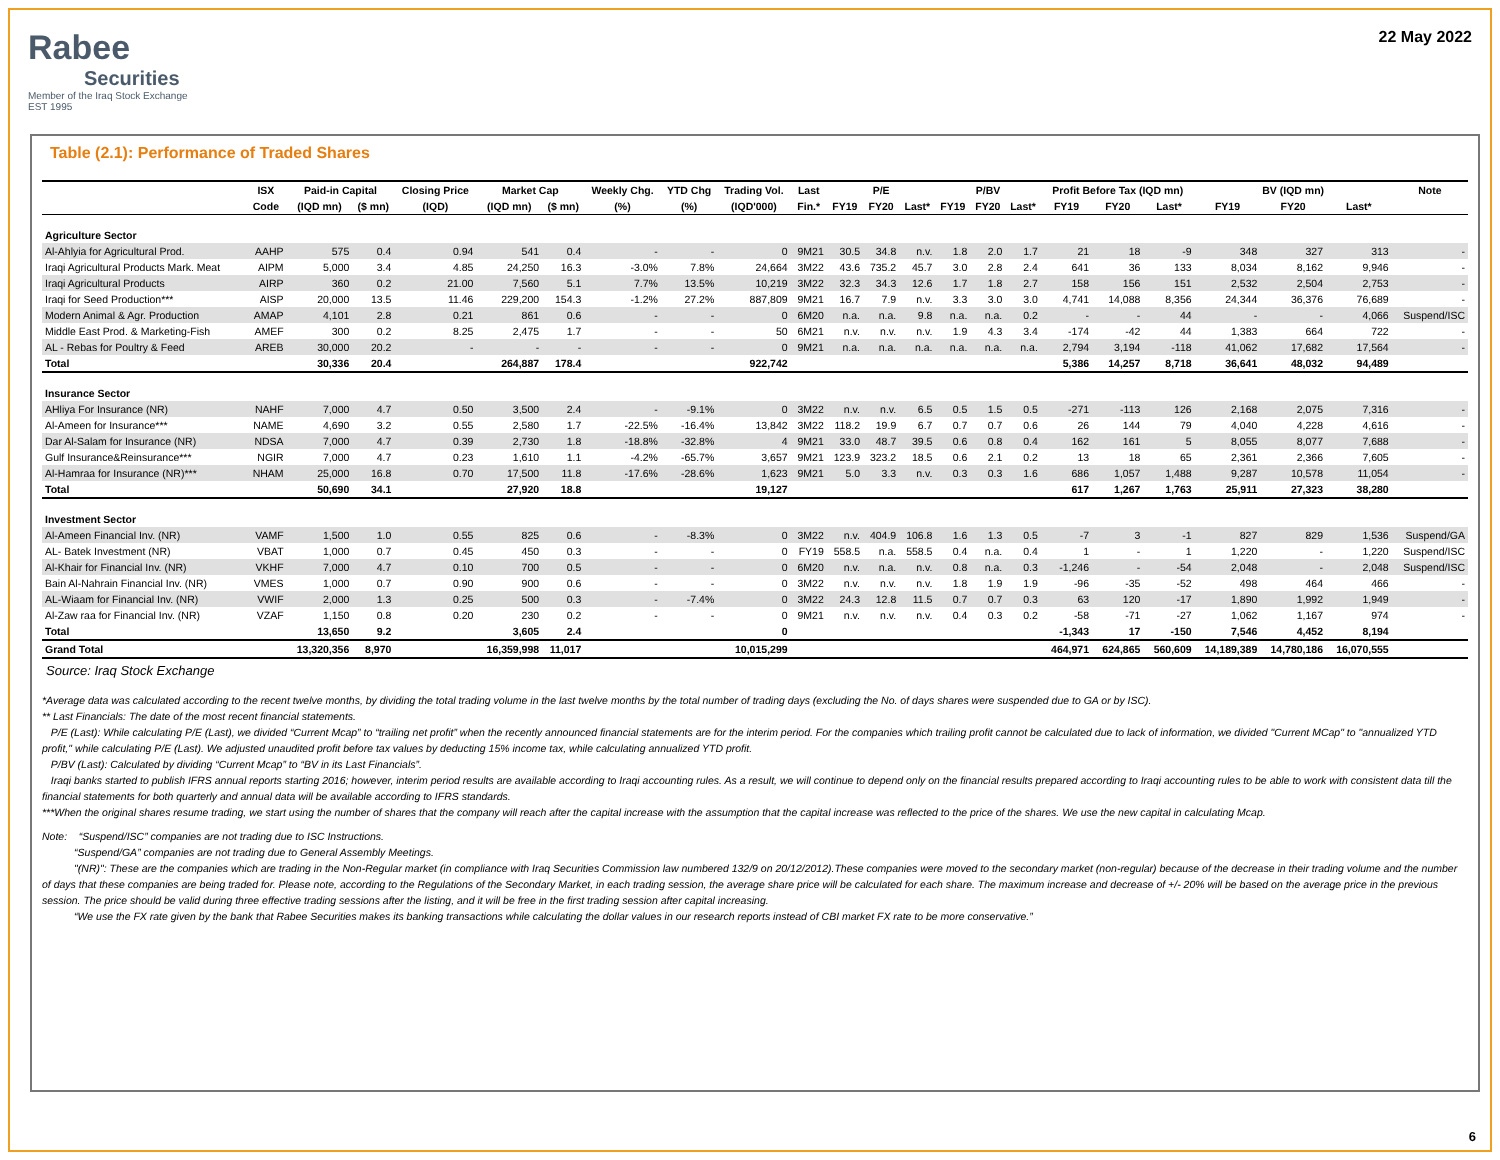Rabee
Securities
Member of the Iraq Stock Exchange
EST 1995
22 May 2022
Table (2.1): Performance of Traded Shares
| | ISX | Paid-in Capital | | Closing Price | Market Cap | | Weekly Chg. | YTD Chg | Trading Vol. | Last | P/E | | | P/BV | | | Profit Before Tax (IQD mn) | | | BV (IQD mn) | | | Note |
| --- | --- | --- | --- | --- | --- | --- | --- | --- | --- | --- | --- | --- | --- | --- | --- | --- | --- | --- | --- | --- | --- | --- | --- |
| | Code | (IQD mn) | ($ mn) | (IQD) | (IQD mn) | ($ mn) | (%) | (%) | (IQD'000) | Fin.* | FY19 | FY20 | Last* | FY19 | FY20 | Last* | FY19 | FY20 | Last* | FY19 | FY20 | Last* | |
| Agriculture Sector | | | | | | | | | | | | | | | | | | | | | | | |
| Al-Ahlyia for Agricultural Prod. | AAHP | 575 | 0.4 | 0.94 | 541 | 0.4 | - | - | 0 | 9M21 | 30.5 | 34.8 | n.v. | 1.8 | 2.0 | 1.7 | 21 | 18 | -9 | 348 | 327 | 313 | - |
| Iraqi Agricultural Products Mark. Meat | AIPM | 5,000 | 3.4 | 4.85 | 24,250 | 16.3 | -3.0% | 7.8% | 24,664 | 3M22 | 43.6 | 735.2 | 45.7 | 3.0 | 2.8 | 2.4 | 641 | 36 | 133 | 8,034 | 8,162 | 9,946 | - |
| Iraqi Agricultural Products | AIRP | 360 | 0.2 | 21.00 | 7,560 | 5.1 | 7.7% | 13.5% | 10,219 | 3M22 | 32.3 | 34.3 | 12.6 | 1.7 | 1.8 | 2.7 | 158 | 156 | 151 | 2,532 | 2,504 | 2,753 | - |
| Iraqi for Seed Production*** | AISP | 20,000 | 13.5 | 11.46 | 229,200 | 154.3 | -1.2% | 27.2% | 887,809 | 9M21 | 16.7 | 7.9 | n.v. | 3.3 | 3.0 | 3.0 | 4,741 | 14,088 | 8,356 | 24,344 | 36,376 | 76,689 | - |
| Modern Animal & Agr. Production | AMAP | 4,101 | 2.8 | 0.21 | 861 | 0.6 | - | - | 0 | 6M20 | n.a. | n.a. | 9.8 | n.a. | n.a. | 0.2 | - | - | 44 | - | - | 4,066 | Suspend/ISC |
| Middle East Prod. & Marketing-Fish | AMEF | 300 | 0.2 | 8.25 | 2,475 | 1.7 | - | - | 50 | 6M21 | n.v. | n.v. | n.v. | 1.9 | 4.3 | 3.4 | -174 | -42 | 44 | 1,383 | 664 | 722 | - |
| AL - Rebas for Poultry & Feed | AREB | 30,000 | 20.2 | - | - | - | - | - | 0 | 9M21 | n.a. | n.a. | n.a. | n.a. | n.a. | n.a. | 2,794 | 3,194 | -118 | 41,062 | 17,682 | 17,564 | - |
| Total | | 30,336 | 20.4 | | 264,887 | 178.4 | | | 922,742 | | | | | | | | 5,386 | 14,257 | 8,718 | 36,641 | 48,032 | 94,489 | |
| Insurance Sector | | | | | | | | | | | | | | | | | | | | | | | |
| AHliya For Insurance (NR) | NAHF | 7,000 | 4.7 | 0.50 | 3,500 | 2.4 | - | -9.1% | 0 | 3M22 | n.v. | n.v. | 6.5 | 0.5 | 1.5 | 0.5 | -271 | -113 | 126 | 2,168 | 2,075 | 7,316 | - |
| Al-Ameen for Insurance*** | NAME | 4,690 | 3.2 | 0.55 | 2,580 | 1.7 | -22.5% | -16.4% | 13,842 | 3M22 | 118.2 | 19.9 | 6.7 | 0.7 | 0.7 | 0.6 | 26 | 144 | 79 | 4,040 | 4,228 | 4,616 | - |
| Dar Al-Salam for Insurance (NR) | NDSA | 7,000 | 4.7 | 0.39 | 2,730 | 1.8 | -18.8% | -32.8% | 4 | 9M21 | 33.0 | 48.7 | 39.5 | 0.6 | 0.8 | 0.4 | 162 | 161 | 5 | 8,055 | 8,077 | 7,688 | - |
| Gulf Insurance&Reinsurance*** | NGIR | 7,000 | 4.7 | 0.23 | 1,610 | 1.1 | -4.2% | -65.7% | 3,657 | 9M21 | 123.9 | 323.2 | 18.5 | 0.6 | 2.1 | 0.2 | 13 | 18 | 65 | 2,361 | 2,366 | 7,605 | - |
| Al-Hamraa for Insurance (NR)*** | NHAM | 25,000 | 16.8 | 0.70 | 17,500 | 11.8 | -17.6% | -28.6% | 1,623 | 9M21 | 5.0 | 3.3 | n.v. | 0.3 | 0.3 | 1.6 | 686 | 1,057 | 1,488 | 9,287 | 10,578 | 11,054 | - |
| Total | | 50,690 | 34.1 | | 27,920 | 18.8 | | | 19,127 | | | | | | | | 617 | 1,267 | 1,763 | 25,911 | 27,323 | 38,280 | |
| Investment Sector | | | | | | | | | | | | | | | | | | | | | | | |
| Al-Ameen Financial Inv. (NR) | VAMF | 1,500 | 1.0 | 0.55 | 825 | 0.6 | - | -8.3% | 0 | 3M22 | n.v. | 404.9 | 106.8 | 1.6 | 1.3 | 0.5 | -7 | 3 | -1 | 827 | 829 | 1,536 | Suspend/GA |
| AL- Batek Investment (NR) | VBAT | 1,000 | 0.7 | 0.45 | 450 | 0.3 | - | - | 0 | FY19 | 558.5 | n.a. | 558.5 | 0.4 | n.a. | 0.4 | 1 | - | 1 | 1,220 | - | 1,220 | Suspend/ISC |
| Al-Khair for Financial Inv. (NR) | VKHF | 7,000 | 4.7 | 0.10 | 700 | 0.5 | - | - | 0 | 6M20 | n.v. | n.a. | n.v. | 0.8 | n.a. | 0.3 | -1,246 | - | -54 | 2,048 | - | 2,048 | Suspend/ISC |
| Bain Al-Nahrain Financial Inv. (NR) | VMES | 1,000 | 0.7 | 0.90 | 900 | 0.6 | - | - | 0 | 3M22 | n.v. | n.v. | n.v. | 1.8 | 1.9 | 1.9 | -96 | -35 | -52 | 498 | 464 | 466 | - |
| AL-Wiaam for Financial Inv. (NR) | VWIF | 2,000 | 1.3 | 0.25 | 500 | 0.3 | - | -7.4% | 0 | 3M22 | 24.3 | 12.8 | 11.5 | 0.7 | 0.7 | 0.3 | 63 | 120 | -17 | 1,890 | 1,992 | 1,949 | - |
| Al-Zaw raa for Financial Inv. (NR) | VZAF | 1,150 | 0.8 | 0.20 | 230 | 0.2 | - | - | 0 | 9M21 | n.v. | n.v. | n.v. | 0.4 | 0.3 | 0.2 | -58 | -71 | -27 | 1,062 | 1,167 | 974 | - |
| Total | | 13,650 | 9.2 | | 3,605 | 2.4 | | | 0 | | | | | | | | -1,343 | 17 | -150 | 7,546 | 4,452 | 8,194 | |
| Grand Total | | 13,320,356 | 8,970 | | 16,359,998 | 11,017 | | | 10,015,299 | | | | | | | | 464,971 | 624,865 | 560,609 | 14,189,389 | 14,780,186 | 16,070,555 | |
Source: Iraq Stock Exchange
*Average data was calculated according to the recent twelve months, by dividing the total trading volume in the last twelve months by the total number of trading days (excluding the No. of days shares were suspended due to GA or by ISC).
** Last Financials: The date of the most recent financial statements.
P/E (Last): While calculating P/E (Last), we divided “Current Mcap” to “trailing net profit” when the recently announced financial statements are for the interim period. For the companies which trailing profit cannot be calculated due to lack of information, we divided "Current MCap" to "annualized YTD profit," while calculating P/E (Last). We adjusted unaudited profit before tax values by deducting 15% income tax, while calculating annualized YTD profit.
P/BV (Last): Calculated by dividing “Current Mcap” to “BV in its Last Financials”.
Iraqi banks started to publish IFRS annual reports starting 2016; however, interim period results are available according to Iraqi accounting rules. As a result, we will continue to depend only on the financial results prepared according to Iraqi accounting rules to be able to work with consistent data till the financial statements for both quarterly and annual data will be available according to IFRS standards.
***When the original shares resume trading, we start using the number of shares that the company will reach after the capital increase with the assumption that the capital increase was reflected to the price of the shares. We use the new capital in calculating Mcap.
Note: “Suspend/ISC” companies are not trading due to ISC Instructions.
“Suspend/GA” companies are not trading due to General Assembly Meetings.
"(NR)": These are the companies which are trading in the Non-Regular market (in compliance with Iraq Securities Commission law numbered 132/9 on 20/12/2012).These companies were moved to the secondary market (non-regular) because of the decrease in their trading volume and the number of days that these companies are being traded for. Please note, according to the Regulations of the Secondary Market, in each trading session, the average share price will be calculated for each share. The maximum increase and decrease of +/- 20% will be based on the average price in the previous session. The price should be valid during three effective trading sessions after the listing, and it will be free in the first trading session after capital increasing.
“We use the FX rate given by the bank that Rabee Securities makes its banking transactions while calculating the dollar values in our research reports instead of CBI market FX rate to be more conservative.”
6